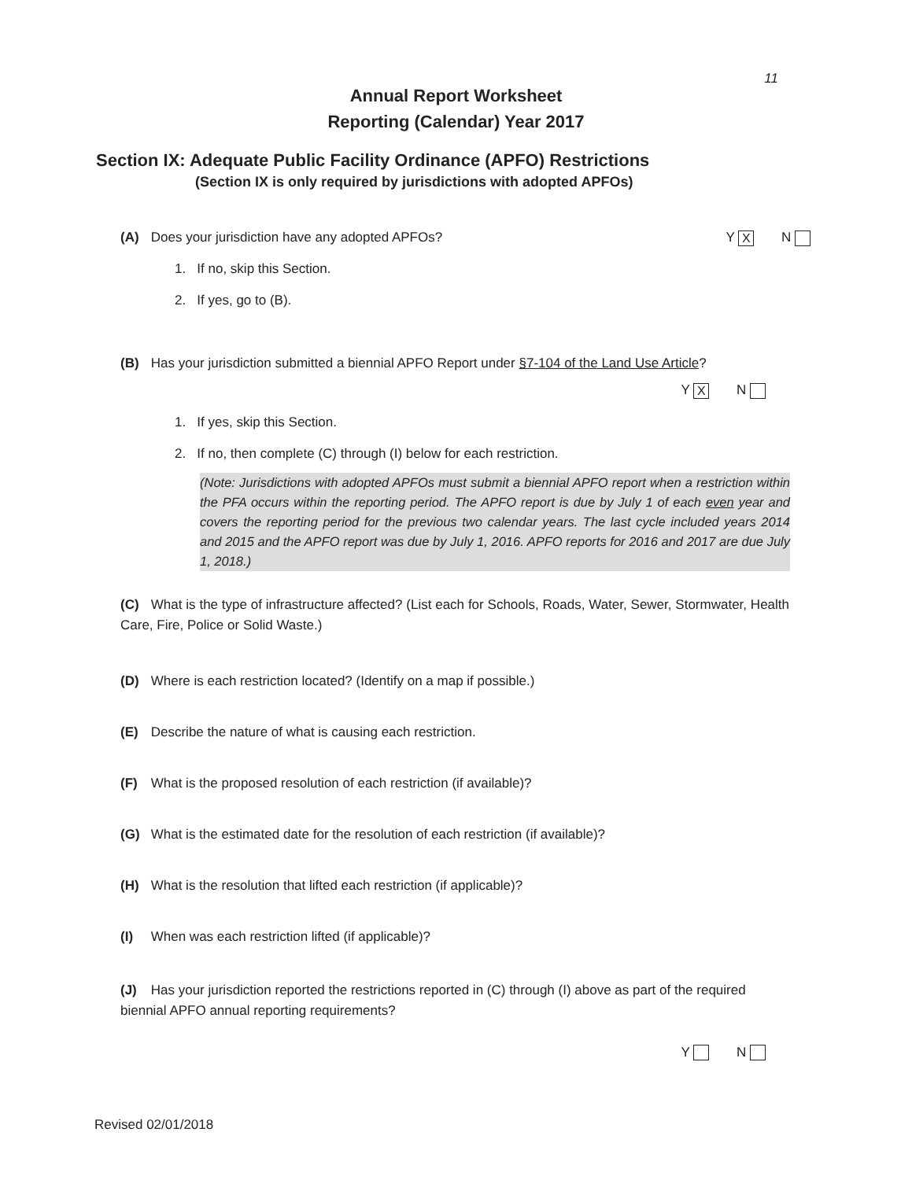11
Annual Report Worksheet
Reporting (Calendar) Year 2017
Section IX: Adequate Public Facility Ordinance (APFO) Restrictions
(Section IX is only required by jurisdictions with adopted APFOs)
(A) Does your jurisdiction have any adopted APFOs? Y X N
1. If no, skip this Section.
2. If yes, go to (B).
(B) Has your jurisdiction submitted a biennial APFO Report under §7-104 of the Land Use Article?
Y X N
1. If yes, skip this Section.
2. If no, then complete (C) through (I) below for each restriction.
(Note: Jurisdictions with adopted APFOs must submit a biennial APFO report when a restriction within the PFA occurs within the reporting period. The APFO report is due by July 1 of each even year and covers the reporting period for the previous two calendar years. The last cycle included years 2014 and 2015 and the APFO report was due by July 1, 2016. APFO reports for 2016 and 2017 are due July 1, 2018.)
(C) What is the type of infrastructure affected? (List each for Schools, Roads, Water, Sewer, Stormwater, Health Care, Fire, Police or Solid Waste.)
(D) Where is each restriction located? (Identify on a map if possible.)
(E) Describe the nature of what is causing each restriction.
(F) What is the proposed resolution of each restriction (if available)?
(G) What is the estimated date for the resolution of each restriction (if available)?
(H) What is the resolution that lifted each restriction (if applicable)?
(I) When was each restriction lifted (if applicable)?
(J) Has your jurisdiction reported the restrictions reported in (C) through (I) above as part of the required biennial APFO annual reporting requirements?
Y N
Revised 02/01/2018